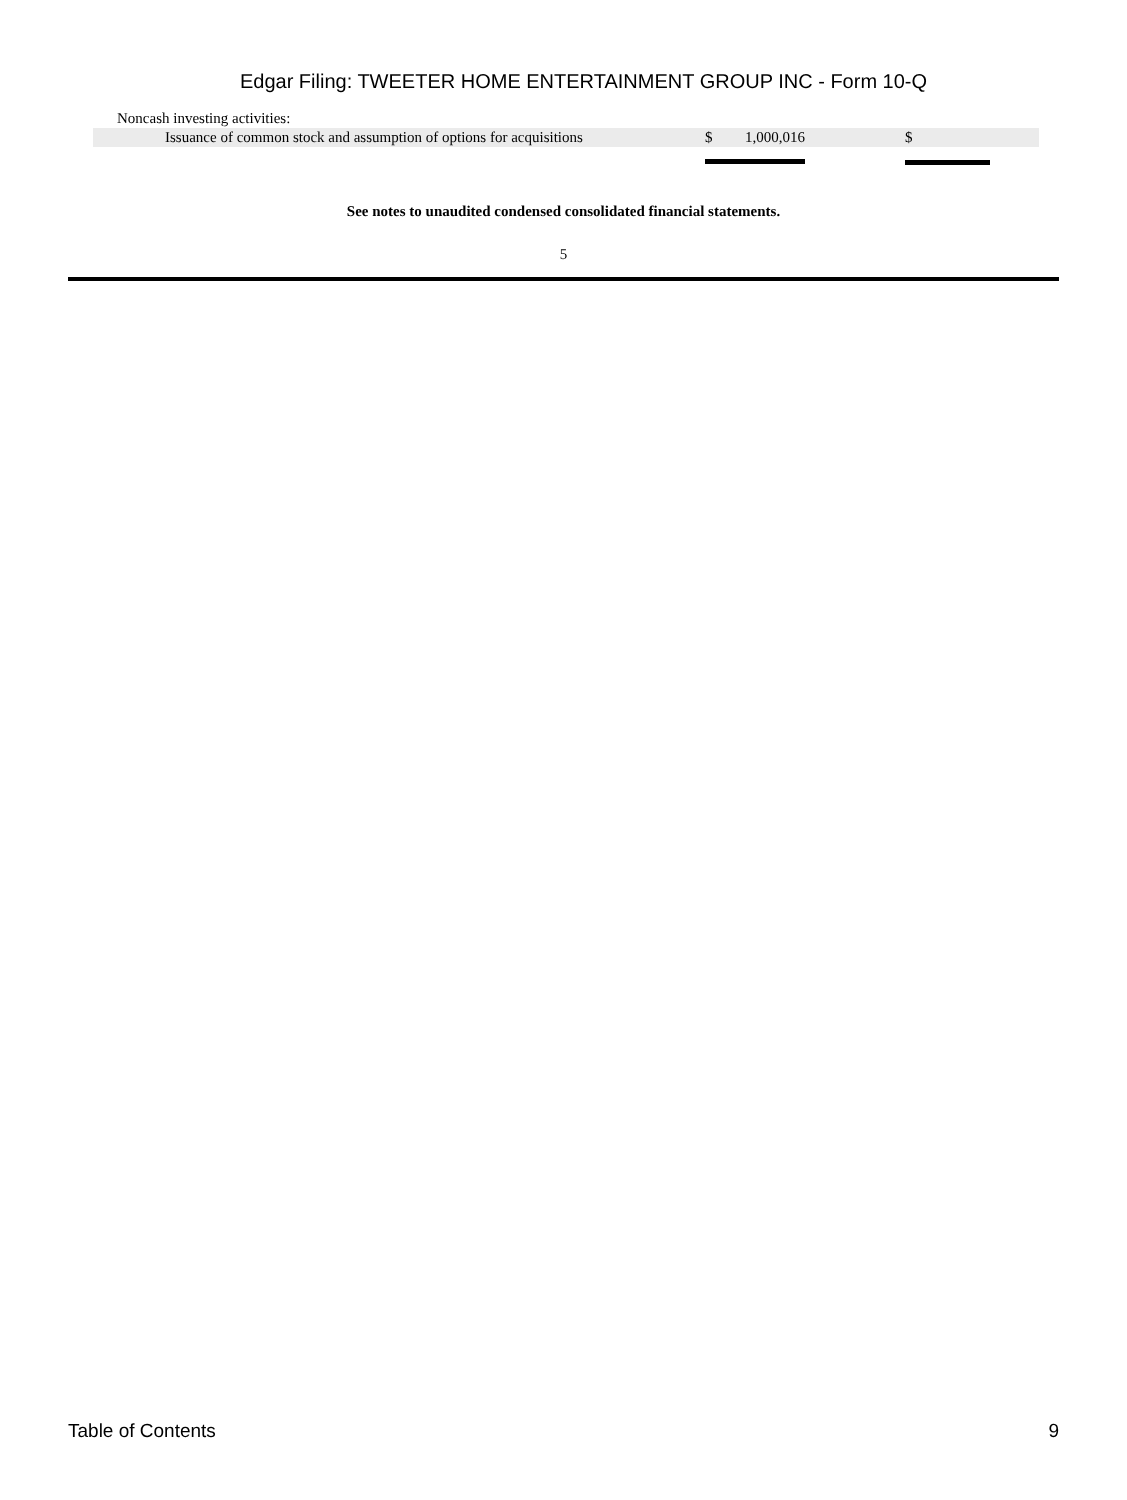Edgar Filing: TWEETER HOME ENTERTAINMENT GROUP INC - Form 10-Q
| Noncash investing activities: | | | | |
| Issuance of common stock and assumption of options for acquisitions | $ | 1,000,016 | $ | |
See notes to unaudited condensed consolidated financial statements.
5
Table of Contents 9